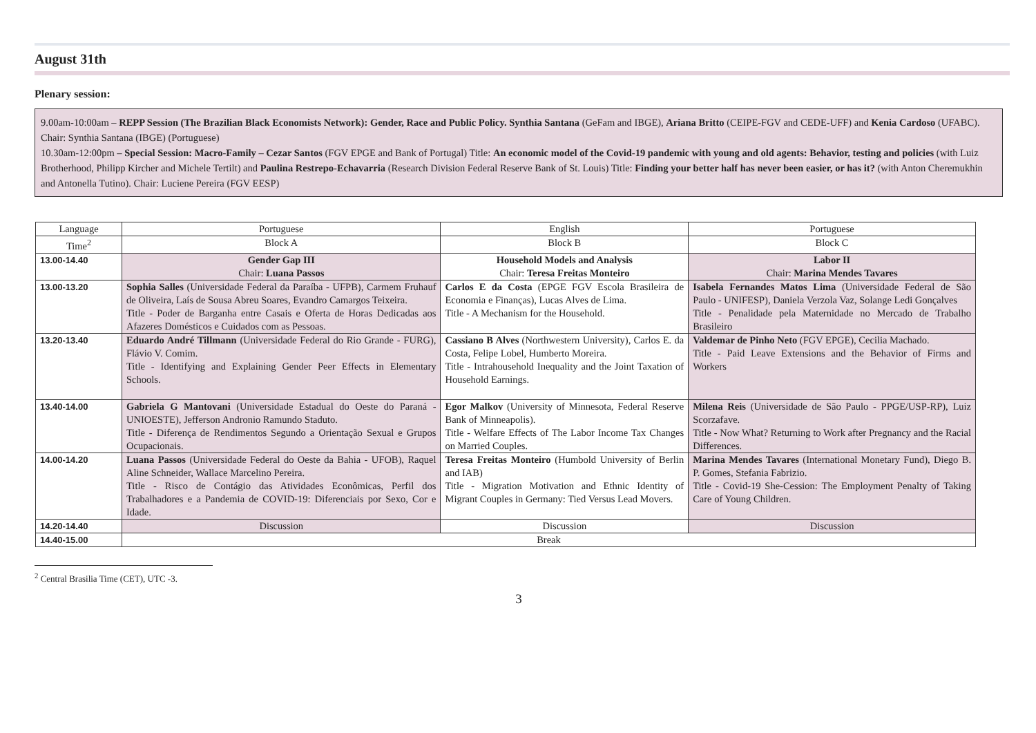August 31th
Plenary session:
9.00am-10:00am – REPP Session (The Brazilian Black Economists Network): Gender, Race and Public Policy. Synthia Santana (GeFam and IBGE), Ariana Britto (CEIPE-FGV and CEDE-UFF) and Kenia Cardoso (UFABC). Chair: Synthia Santana (IBGE) (Portuguese)
10.30am-12:00pm – Special Session: Macro-Family – Cezar Santos (FGV EPGE and Bank of Portugal) Title: An economic model of the Covid-19 pandemic with young and old agents: Behavior, testing and policies (with Luiz Brotherhood, Philipp Kircher and Michele Tertilt) and Paulina Restrepo-Echavarria (Research Division Federal Reserve Bank of St. Louis) Title: Finding your better half has never been easier, or has it? (with Anton Cheremukhin and Antonella Tutino). Chair: Luciene Pereira (FGV EESP)
| Language | Portuguese | English | Portuguese |
| Time<sup>2</sup> | Block A | Block B | Block C |
| 13.00-14.40 | Gender Gap III Chair: Luana Passos | Household Models and Analysis Chair: Teresa Freitas Monteiro | Labor II Chair: Marina Mendes Tavares |
| 13.00-13.20 | Sophia Salles (Universidade Federal da Paraíba - UFPB), Carmem Fruhauf de Oliveira, Laís de Sousa Abreu Soares, Evandro Camargos Teixeira. Title - Poder de Barganha entre Casais e Oferta de Horas Dedicadas aos Afazeres Domésticos e Cuidados com as Pessoas. | Carlos E da Costa (EPGE FGV Escola Brasileira de Economia e Finanças), Lucas Alves de Lima. Title - A Mechanism for the Household. | Isabela Fernandes Matos Lima (Universidade Federal de São Paulo - UNIFESP), Daniela Verzola Vaz, Solange Ledi Gonçalves Title - Penalidade pela Maternidade no Mercado de Trabalho Brasileiro |
| 13.20-13.40 | Eduardo André Tillmann (Universidade Federal do Rio Grande - FURG), Flávio V. Comim. Title - Identifying and Explaining Gender Peer Effects in Elementary Schools. | Cassiano B Alves (Northwestern University), Carlos E. da Costa, Felipe Lobel, Humberto Moreira. Title - Intrahousehold Inequality and the Joint Taxation of Household Earnings. | Valdemar de Pinho Neto (FGV EPGE), Cecilia Machado. Title - Paid Leave Extensions and the Behavior of Firms and Workers |
| 13.40-14.00 | Gabriela G Mantovani (Universidade Estadual do Oeste do Paraná - UNIOESTE), Jefferson Andronio Ramundo Staduto. Title - Diferença de Rendimentos Segundo a Orientação Sexual e Grupos Ocupacionais. | Egor Malkov (University of Minnesota, Federal Reserve Bank of Minneapolis). Title - Welfare Effects of The Labor Income Tax Changes on Married Couples. | Milena Reis (Universidade de São Paulo - PPGE/USP-RP), Luiz Scorzafave. Title - Now What? Returning to Work after Pregnancy and the Racial Differences. |
| 14.00-14.20 | Luana Passos (Universidade Federal do Oeste da Bahia - UFOB), Raquel Aline Schneider, Wallace Marcelino Pereira. Title - Risco de Contágio das Atividades Econômicas, Perfil dos Trabalhadores e a Pandemia de COVID-19: Diferenciais por Sexo, Cor e Idade. | Teresa Freitas Monteiro (Humbold University of Berlin and IAB) Title - Migration Motivation and Ethnic Identity of Migrant Couples in Germany: Tied Versus Lead Movers. | Marina Mendes Tavares (International Monetary Fund), Diego B. P. Gomes, Stefania Fabrizio. Title - Covid-19 She-Cession: The Employment Penalty of Taking Care of Young Children. |
| 14.20-14.40 | Discussion | Discussion | Discussion |
| 14.40-15.00 | Break | | |
<sup>2</sup> Central Brasilia Time (CET), UTC -3.
3